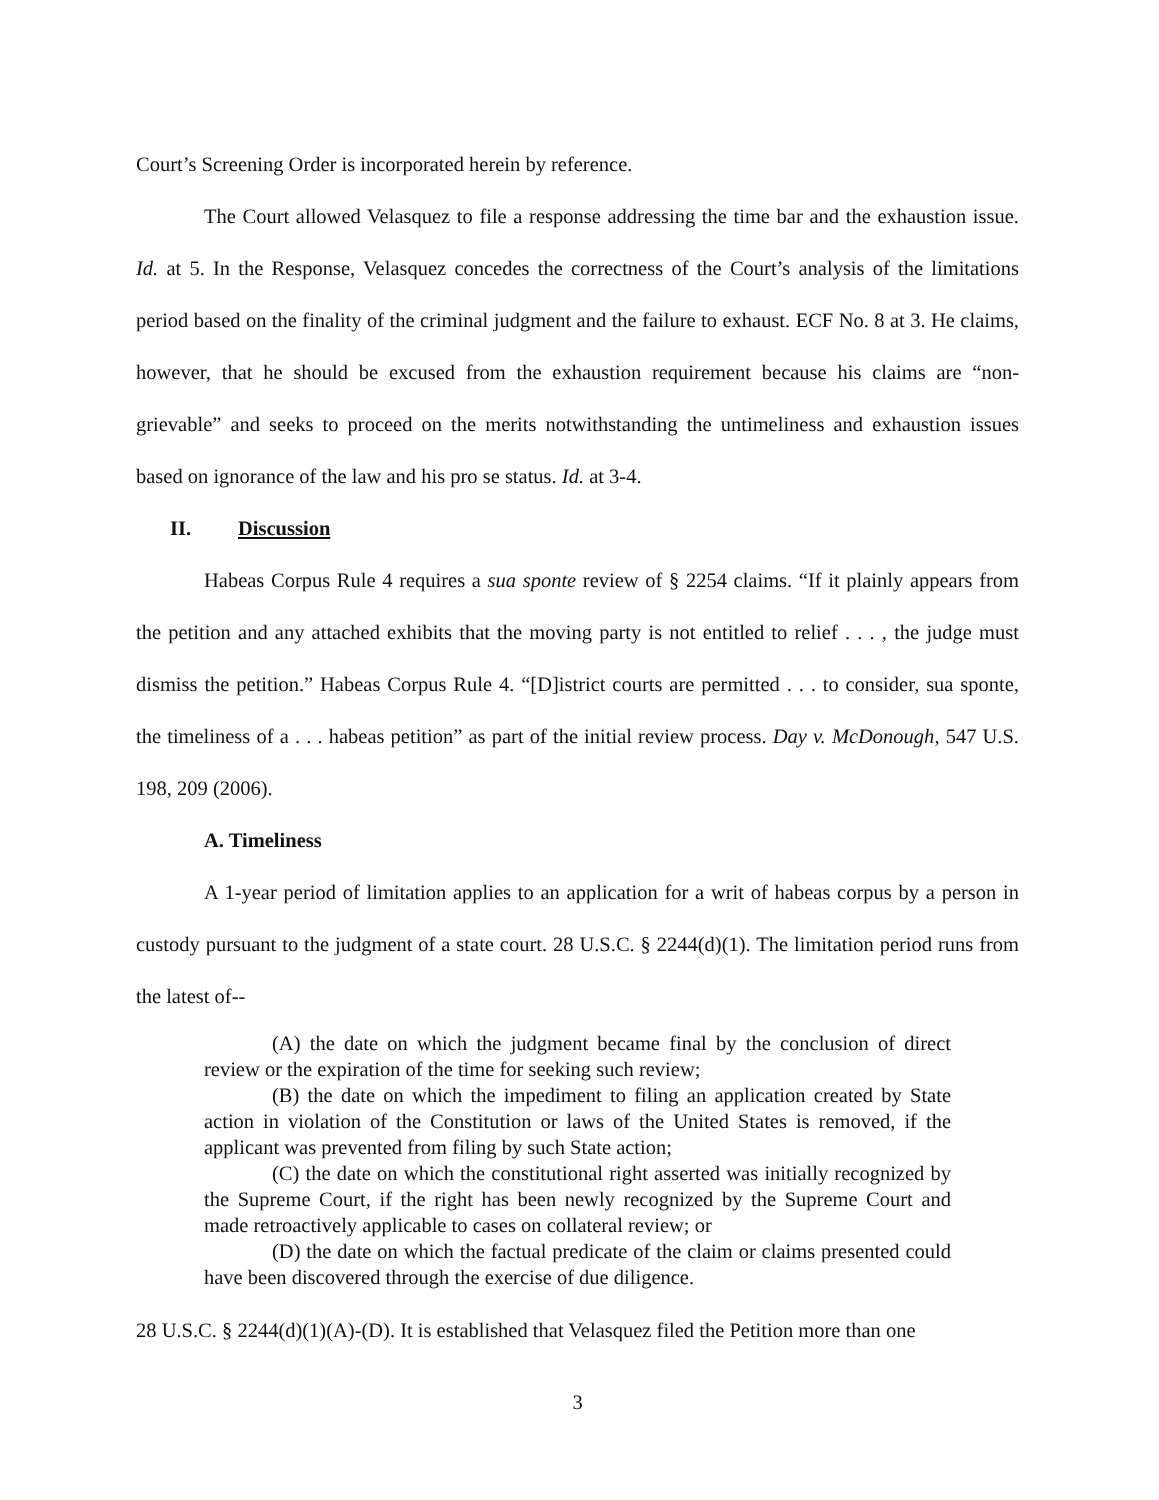Court’s Screening Order is incorporated herein by reference.
The Court allowed Velasquez to file a response addressing the time bar and the exhaustion issue. Id. at 5. In the Response, Velasquez concedes the correctness of the Court’s analysis of the limitations period based on the finality of the criminal judgment and the failure to exhaust. ECF No. 8 at 3. He claims, however, that he should be excused from the exhaustion requirement because his claims are “non-grievable” and seeks to proceed on the merits notwithstanding the untimeliness and exhaustion issues based on ignorance of the law and his pro se status. Id. at 3-4.
II. Discussion
Habeas Corpus Rule 4 requires a sua sponte review of § 2254 claims. “If it plainly appears from the petition and any attached exhibits that the moving party is not entitled to relief . . . , the judge must dismiss the petition.” Habeas Corpus Rule 4. “[D]istrict courts are permitted . . . to consider, sua sponte, the timeliness of a . . . habeas petition” as part of the initial review process. Day v. McDonough, 547 U.S. 198, 209 (2006).
A. Timeliness
A 1-year period of limitation applies to an application for a writ of habeas corpus by a person in custody pursuant to the judgment of a state court. 28 U.S.C. § 2244(d)(1). The limitation period runs from the latest of--
(A) the date on which the judgment became final by the conclusion of direct review or the expiration of the time for seeking such review;
(B) the date on which the impediment to filing an application created by State action in violation of the Constitution or laws of the United States is removed, if the applicant was prevented from filing by such State action;
(C) the date on which the constitutional right asserted was initially recognized by the Supreme Court, if the right has been newly recognized by the Supreme Court and made retroactively applicable to cases on collateral review; or
(D) the date on which the factual predicate of the claim or claims presented could have been discovered through the exercise of due diligence.
28 U.S.C. § 2244(d)(1)(A)-(D). It is established that Velasquez filed the Petition more than one
3